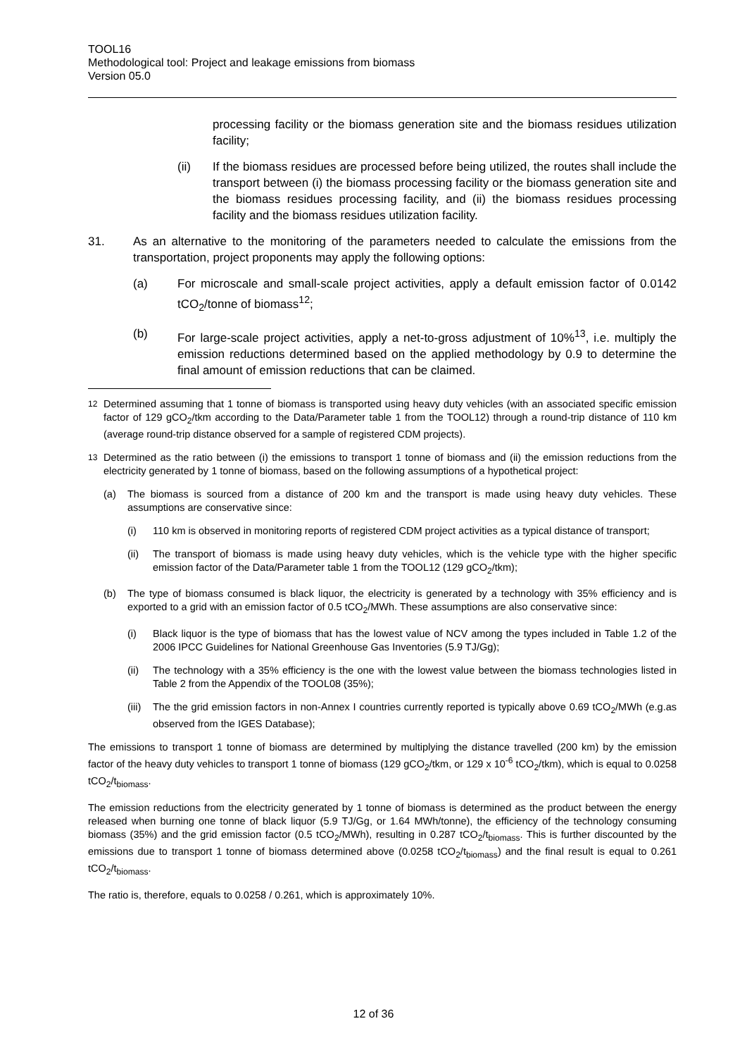TOOL16
Methodological tool: Project and leakage emissions from biomass
Version 05.0
processing facility or the biomass generation site and the biomass residues utilization facility;
(ii) If the biomass residues are processed before being utilized, the routes shall include the transport between (i) the biomass processing facility or the biomass generation site and the biomass residues processing facility, and (ii) the biomass residues processing facility and the biomass residues utilization facility.
31. As an alternative to the monitoring of the parameters needed to calculate the emissions from the transportation, project proponents may apply the following options:
(a) For microscale and small-scale project activities, apply a default emission factor of 0.0142 tCO<sub>2</sub>/tonne of biomass<sup>12</sup>;
(b) For large-scale project activities, apply a net-to-gross adjustment of 10%<sup>13</sup>, i.e. multiply the emission reductions determined based on the applied methodology by 0.9 to determine the final amount of emission reductions that can be claimed.
<sup>12</sup> Determined assuming that 1 tonne of biomass is transported using heavy duty vehicles (with an associated specific emission factor of 129 gCO<sub>2</sub>/tkm according to the Data/Parameter table 1 from the TOOL12) through a round-trip distance of 110 km (average round-trip distance observed for a sample of registered CDM projects).
<sup>13</sup> Determined as the ratio between (i) the emissions to transport 1 tonne of biomass and (ii) the emission reductions from the electricity generated by 1 tonne of biomass, based on the following assumptions of a hypothetical project:
(a) The biomass is sourced from a distance of 200 km and the transport is made using heavy duty vehicles. These assumptions are conservative since:
(i) 110 km is observed in monitoring reports of registered CDM project activities as a typical distance of transport;
(ii) The transport of biomass is made using heavy duty vehicles, which is the vehicle type with the higher specific emission factor of the Data/Parameter table 1 from the TOOL12 (129 gCO<sub>2</sub>/tkm);
(b) The type of biomass consumed is black liquor, the electricity is generated by a technology with 35% efficiency and is exported to a grid with an emission factor of 0.5 tCO<sub>2</sub>/MWh. These assumptions are also conservative since:
(i) Black liquor is the type of biomass that has the lowest value of NCV among the types included in Table 1.2 of the 2006 IPCC Guidelines for National Greenhouse Gas Inventories (5.9 TJ/Gg);
(ii) The technology with a 35% efficiency is the one with the lowest value between the biomass technologies listed in Table 2 from the Appendix of the TOOL08 (35%);
(iii)
The the grid emission factors in non-Annex I countries currently reported is typically above 0.69 tCO<sub>2</sub>/MWh (e.g.as observed from the IGES Database);
The emissions to transport 1 tonne of biomass are determined by multiplying the distance travelled (200 km) by the emission factor of the heavy duty vehicles to transport 1 tonne of biomass (129 gCO<sub>2</sub>/tkm, or 129 x 10<sup>-6</sup> tCO<sub>2</sub>/tkm), which is equal to 0.0258 tCO<sub>2</sub>/t<sub>biomass</sub>.
The emission reductions from the electricity generated by 1 tonne of biomass is determined as the product between the energy released when burning one tonne of black liquor (5.9 TJ/Gg, or 1.64 MWh/tonne), the efficiency of the technology consuming biomass (35%) and the grid emission factor (0.5 tCO<sub>2</sub>/MWh), resulting in 0.287 tCO<sub>2</sub>/t<sub>biomass</sub>. This is further discounted by the emissions due to transport 1 tonne of biomass determined above (0.0258 tCO<sub>2</sub>/t<sub>biomass</sub>) and the final result is equal to 0.261 tCO<sub>2</sub>/t<sub>biomass</sub>.
The ratio is, therefore, equals to 0.0258 / 0.261, which is approximately 10%.
12 of 36